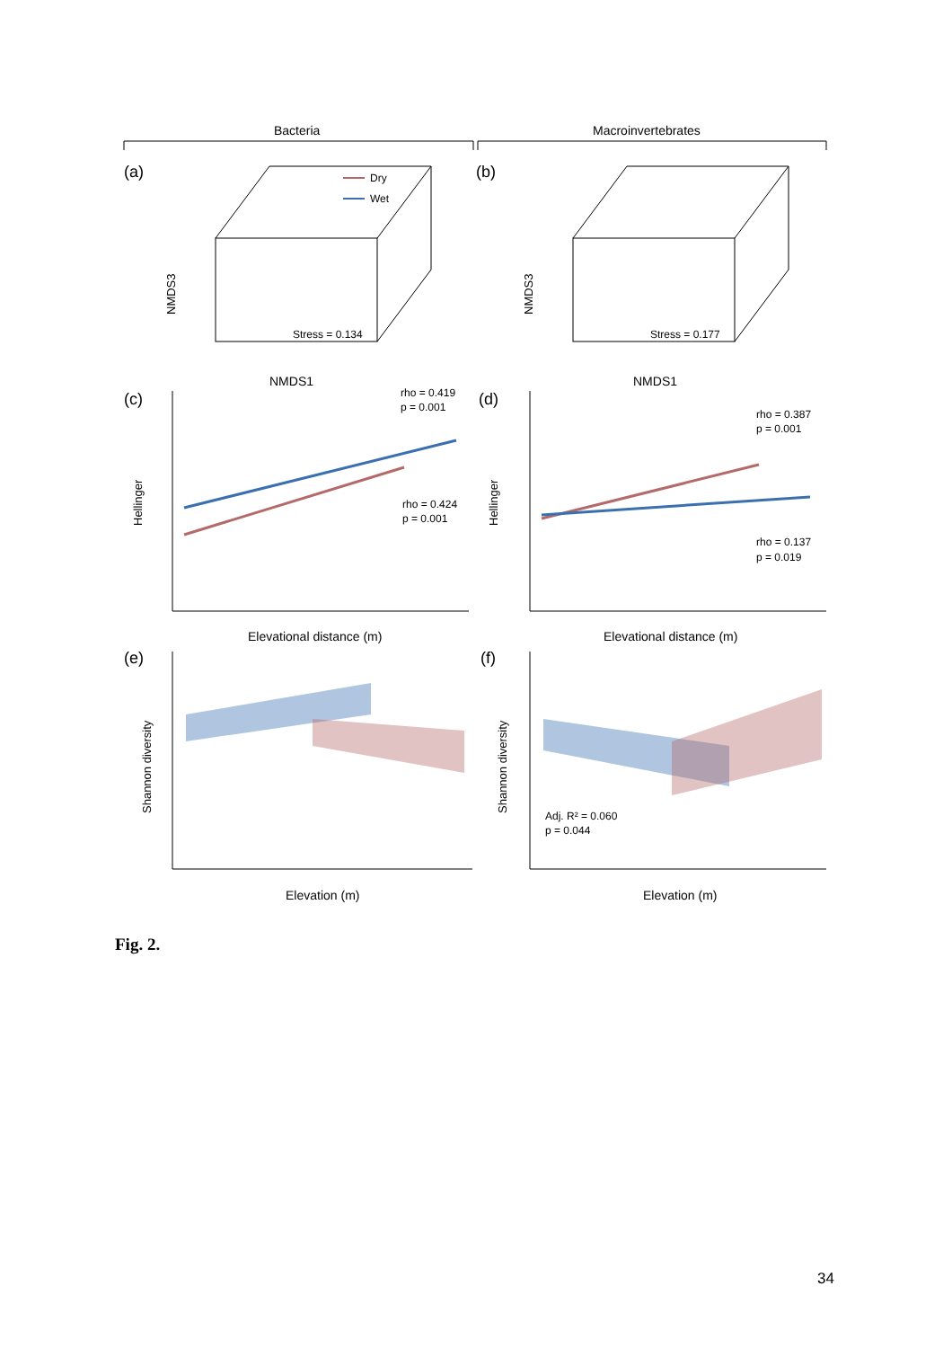Bacteria
Macroinvertebrates
(a)
(b)
Dry
Wet
Stress = 0.134
Stress = 0.177
NMDS1
NMDS1
NMDS3
NMDS3
(c)
(d)
rho = 0.419
p = 0.001
rho = 0.424
p = 0.001
rho = 0.387
p = 0.001
rho = 0.137
p = 0.019
Hellinger
Hellinger
Elevational distance (m)
Elevational distance (m)
(e)
(f)
Adj. R² = 0.060
p = 0.044
Shannon diversity
Shannon diversity
Elevation (m)
Elevation (m)
Fig. 2.
34